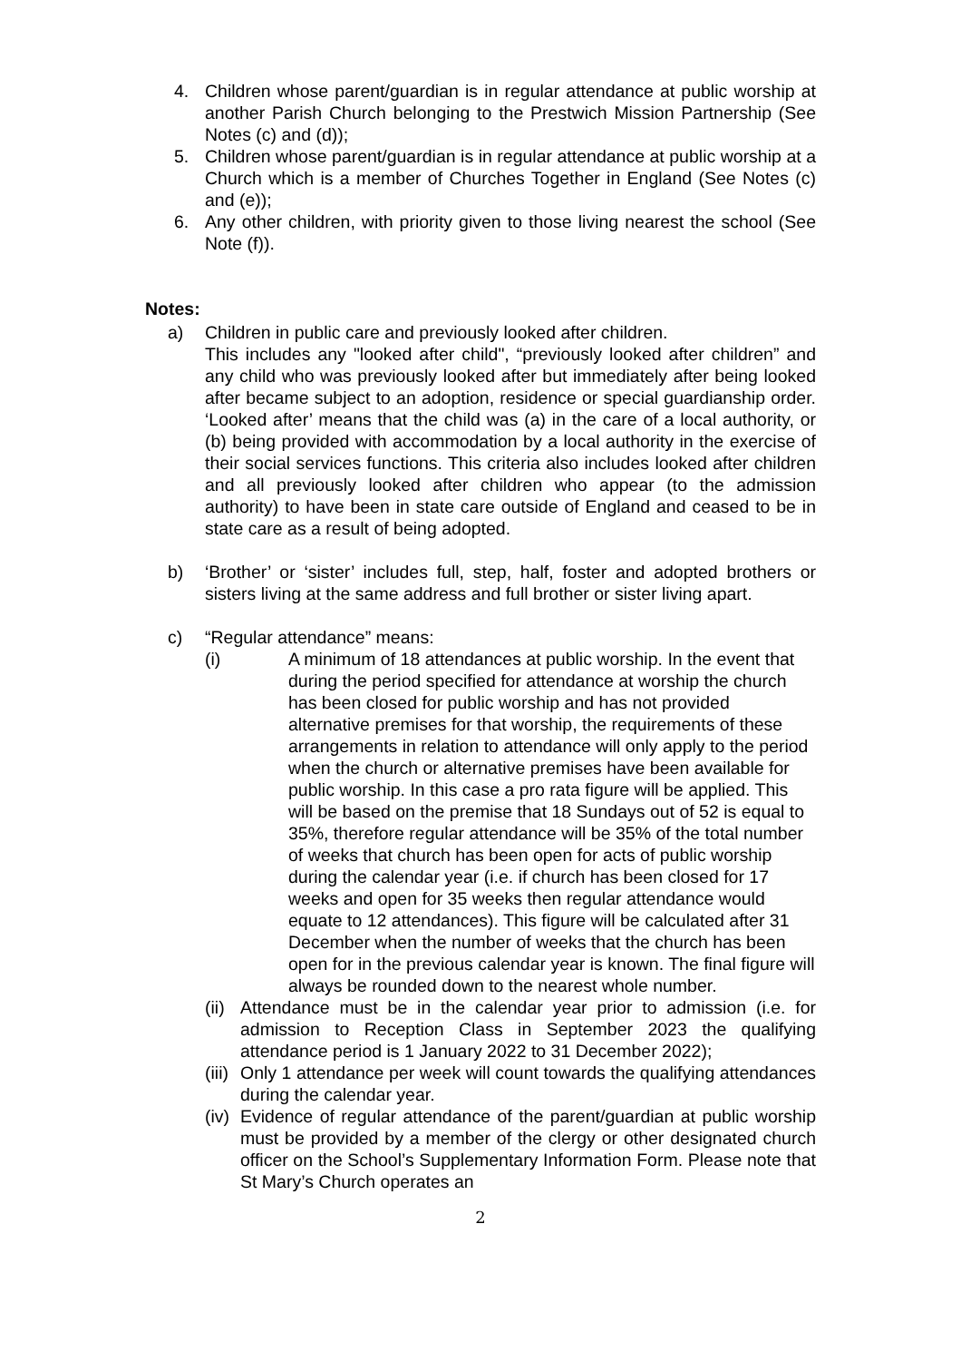4. Children whose parent/guardian is in regular attendance at public worship at another Parish Church belonging to the Prestwich Mission Partnership (See Notes (c) and (d));
5. Children whose parent/guardian is in regular attendance at public worship at a Church which is a member of Churches Together in England (See Notes (c) and (e));
6. Any other children, with priority given to those living nearest the school (See Note (f)).
Notes:
a) Children in public care and previously looked after children.
This includes any "looked after child", “previously looked after children” and any child who was previously looked after but immediately after being looked after became subject to an adoption, residence or special guardianship order. ‘Looked after’ means that the child was (a) in the care of a local authority, or (b) being provided with accommodation by a local authority in the exercise of their social services functions. This criteria also includes looked after children and all previously looked after children who appear (to the admission authority) to have been in state care outside of England and ceased to be in state care as a result of being adopted.
b) ‘Brother’ or ‘sister’ includes full, step, half, foster and adopted brothers or sisters living at the same address and full brother or sister living apart.
c) “Regular attendance” means:
(i) A minimum of 18 attendances at public worship. In the event that during the period specified for attendance at worship the church has been closed for public worship and has not provided alternative premises for that worship, the requirements of these arrangements in relation to attendance will only apply to the period when the church or alternative premises have been available for public worship. In this case a pro rata figure will be applied. This will be based on the premise that 18 Sundays out of 52 is equal to 35%, therefore regular attendance will be 35% of the total number of weeks that church has been open for acts of public worship during the calendar year (i.e. if church has been closed for 17 weeks and open for 35 weeks then regular attendance would equate to 12 attendances). This figure will be calculated after 31 December when the number of weeks that the church has been open for in the previous calendar year is known. The final figure will always be rounded down to the nearest whole number.
(ii) Attendance must be in the calendar year prior to admission (i.e. for admission to Reception Class in September 2023 the qualifying attendance period is 1 January 2022 to 31 December 2022);
(iii) Only 1 attendance per week will count towards the qualifying attendances during the calendar year.
(iv) Evidence of regular attendance of the parent/guardian at public worship must be provided by a member of the clergy or other designated church officer on the School’s Supplementary Information Form. Please note that St Mary’s Church operates an
2